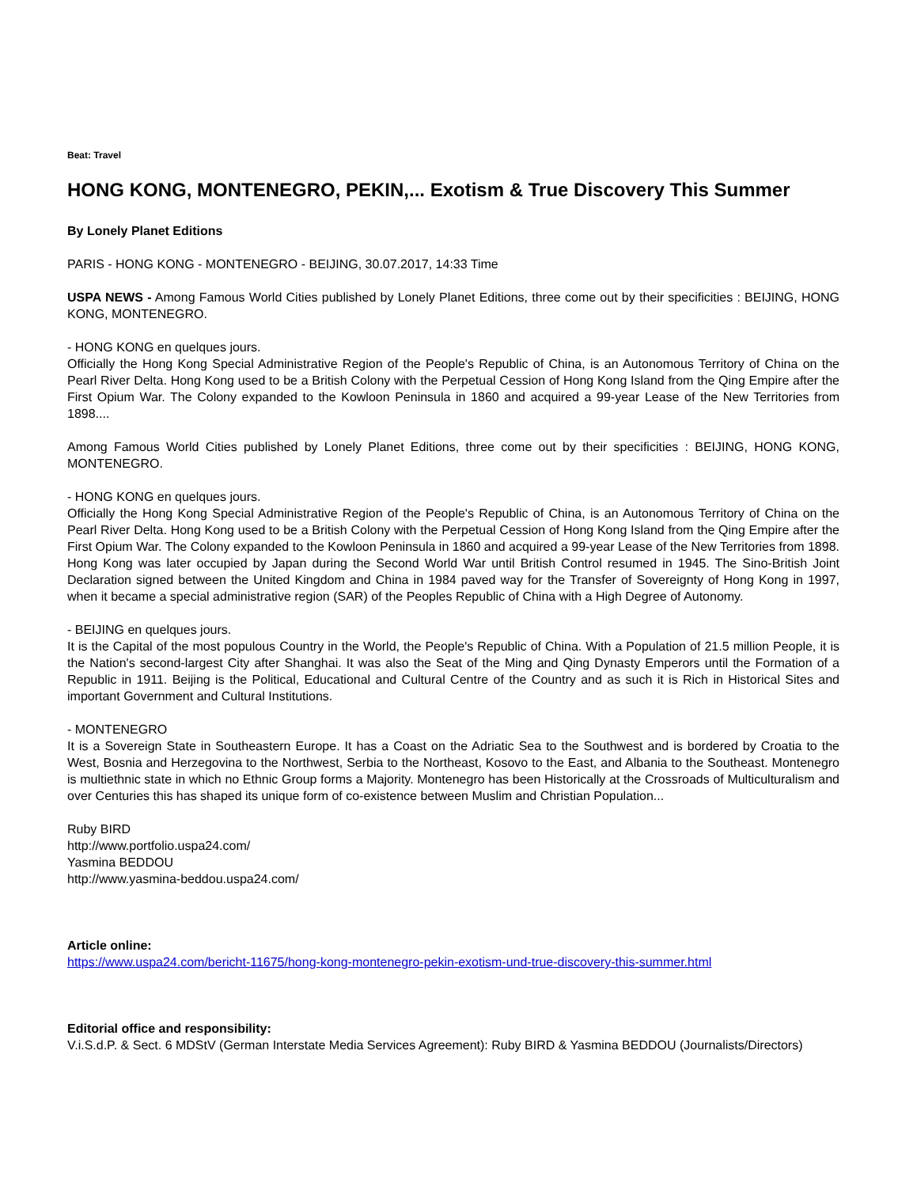Beat: Travel
HONG KONG, MONTENEGRO, PEKIN,... Exotism & True Discovery This Summer
By Lonely Planet Editions
PARIS - HONG KONG - MONTENEGRO - BEIJING, 30.07.2017, 14:33 Time
USPA NEWS - Among Famous World Cities published by Lonely Planet Editions, three come out by their specificities : BEIJING, HONG KONG, MONTENEGRO.
- HONG KONG en quelques jours.
Officially the Hong Kong Special Administrative Region of the People's Republic of China, is an Autonomous Territory of China on the Pearl River Delta. Hong Kong used to be a British Colony with the Perpetual Cession of Hong Kong Island from the Qing Empire after the First Opium War. The Colony expanded to the Kowloon Peninsula in 1860 and acquired a 99-year Lease of the New Territories from 1898....
Among Famous World Cities published by Lonely Planet Editions, three come out by their specificities : BEIJING, HONG KONG, MONTENEGRO.
- HONG KONG en quelques jours.
Officially the Hong Kong Special Administrative Region of the People's Republic of China, is an Autonomous Territory of China on the Pearl River Delta. Hong Kong used to be a British Colony with the Perpetual Cession of Hong Kong Island from the Qing Empire after the First Opium War. The Colony expanded to the Kowloon Peninsula in 1860 and acquired a 99-year Lease of the New Territories from 1898. Hong Kong was later occupied by Japan during the Second World War until British Control resumed in 1945. The Sino-British Joint Declaration signed between the United Kingdom and China in 1984 paved way for the Transfer of Sovereignty of Hong Kong in 1997, when it became a special administrative region (SAR) of the Peoples Republic of China with a High Degree of Autonomy.
- BEIJING en quelques jours.
It is the Capital of the most populous Country in the World, the People's Republic of China. With a Population of 21.5 million People, it is the Nation's second-largest City after Shanghai. It was also the Seat of the Ming and Qing Dynasty Emperors until the Formation of a Republic in 1911. Beijing is the Political, Educational and Cultural Centre of the Country and as such it is Rich in Historical Sites and important Government and Cultural Institutions.
- MONTENEGRO
It is a Sovereign State in Southeastern Europe. It has a Coast on the Adriatic Sea to the Southwest and is bordered by Croatia to the West, Bosnia and Herzegovina to the Northwest, Serbia to the Northeast, Kosovo to the East, and Albania to the Southeast. Montenegro is multiethnic state in which no Ethnic Group forms a Majority. Montenegro has been Historically at the Crossroads of Multiculturalism and over Centuries this has shaped its unique form of co-existence between Muslim and Christian Population...
Ruby BIRD
http://www.portfolio.uspa24.com/
Yasmina BEDDOU
http://www.yasmina-beddou.uspa24.com/
Article online:
https://www.uspa24.com/bericht-11675/hong-kong-montenegro-pekin-exotism-und-true-discovery-this-summer.html
Editorial office and responsibility:
V.i.S.d.P. & Sect. 6 MDStV (German Interstate Media Services Agreement): Ruby BIRD & Yasmina BEDDOU (Journalists/Directors)